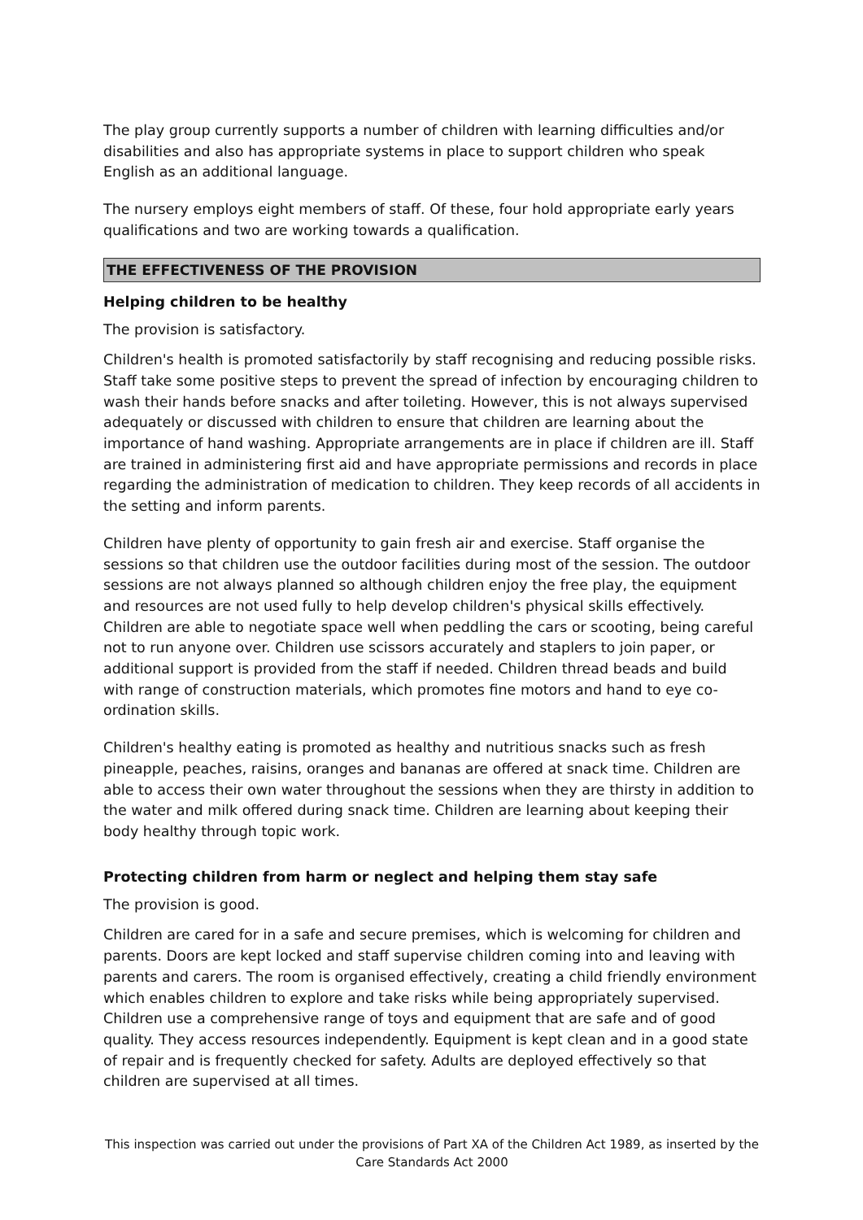The play group currently supports a number of children with learning difficulties and/or disabilities and also has appropriate systems in place to support children who speak English as an additional language.
The nursery employs eight members of staff. Of these, four hold appropriate early years qualifications and two are working towards a qualification.
THE EFFECTIVENESS OF THE PROVISION
Helping children to be healthy
The provision is satisfactory.
Children's health is promoted satisfactorily by staff recognising and reducing possible risks. Staff take some positive steps to prevent the spread of infection by encouraging children to wash their hands before snacks and after toileting. However, this is not always supervised adequately or discussed with children to ensure that children are learning about the importance of hand washing. Appropriate arrangements are in place if children are ill. Staff are trained in administering first aid and have appropriate permissions and records in place regarding the administration of medication to children. They keep records of all accidents in the setting and inform parents.
Children have plenty of opportunity to gain fresh air and exercise. Staff organise the sessions so that children use the outdoor facilities during most of the session. The outdoor sessions are not always planned so although children enjoy the free play, the equipment and resources are not used fully to help develop children's physical skills effectively. Children are able to negotiate space well when peddling the cars or scooting, being careful not to run anyone over. Children use scissors accurately and staplers to join paper, or additional support is provided from the staff if needed. Children thread beads and build with range of construction materials, which promotes fine motors and hand to eye co-ordination skills.
Children's healthy eating is promoted as healthy and nutritious snacks such as fresh pineapple, peaches, raisins, oranges and bananas are offered at snack time. Children are able to access their own water throughout the sessions when they are thirsty in addition to the water and milk offered during snack time. Children are learning about keeping their body healthy through topic work.
Protecting children from harm or neglect and helping them stay safe
The provision is good.
Children are cared for in a safe and secure premises, which is welcoming for children and parents. Doors are kept locked and staff supervise children coming into and leaving with parents and carers. The room is organised effectively, creating a child friendly environment which enables children to explore and take risks while being appropriately supervised. Children use a comprehensive range of toys and equipment that are safe and of good quality. They access resources independently. Equipment is kept clean and in a good state of repair and is frequently checked for safety. Adults are deployed effectively so that children are supervised at all times.
This inspection was carried out under the provisions of Part XA of the Children Act 1989, as inserted by the Care Standards Act 2000